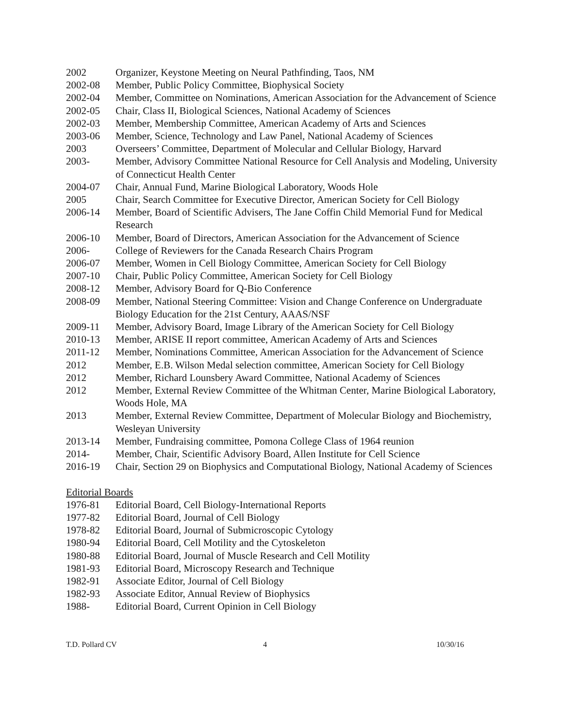2002 Organizer, Keystone Meeting on Neural Pathfinding, Taos, NM
2002-08 Member, Public Policy Committee, Biophysical Society
2002-04 Member, Committee on Nominations, American Association for the Advancement of Science
2002-05 Chair, Class II, Biological Sciences, National Academy of Sciences
2002-03 Member, Membership Committee, American Academy of Arts and Sciences
2003-06 Member, Science, Technology and Law Panel, National Academy of Sciences
2003 Overseers’ Committee, Department of Molecular and Cellular Biology, Harvard
2003- Member, Advisory Committee National Resource for Cell Analysis and Modeling, University of Connecticut Health Center
2004-07 Chair, Annual Fund, Marine Biological Laboratory, Woods Hole
2005 Chair, Search Committee for Executive Director, American Society for Cell Biology
2006-14 Member, Board of Scientific Advisers, The Jane Coffin Child Memorial Fund for Medical Research
2006-10 Member, Board of Directors, American Association for the Advancement of Science
2006- College of Reviewers for the Canada Research Chairs Program
2006-07 Member, Women in Cell Biology Committee, American Society for Cell Biology
2007-10 Chair, Public Policy Committee, American Society for Cell Biology
2008-12 Member, Advisory Board for Q-Bio Conference
2008-09 Member, National Steering Committee: Vision and Change Conference on Undergraduate Biology Education for the 21st Century, AAAS/NSF
2009-11 Member, Advisory Board, Image Library of the American Society for Cell Biology
2010-13 Member, ARISE II report committee, American Academy of Arts and Sciences
2011-12 Member, Nominations Committee, American Association for the Advancement of Science
2012 Member, E.B. Wilson Medal selection committee, American Society for Cell Biology
2012 Member, Richard Lounsbery Award Committee, National Academy of Sciences
2012 Member, External Review Committee of the Whitman Center, Marine Biological Laboratory, Woods Hole, MA
2013 Member, External Review Committee, Department of Molecular Biology and Biochemistry, Wesleyan University
2013-14 Member, Fundraising committee, Pomona College Class of 1964 reunion
2014- Member, Chair, Scientific Advisory Board, Allen Institute for Cell Science
2016-19 Chair, Section 29 on Biophysics and Computational Biology, National Academy of Sciences
Editorial Boards
1976-81 Editorial Board, Cell Biology-International Reports
1977-82 Editorial Board, Journal of Cell Biology
1978-82 Editorial Board, Journal of Submicroscopic Cytology
1980-94 Editorial Board, Cell Motility and the Cytoskeleton
1980-88 Editorial Board, Journal of Muscle Research and Cell Motility
1981-93 Editorial Board, Microscopy Research and Technique
1982-91 Associate Editor, Journal of Cell Biology
1982-93 Associate Editor, Annual Review of Biophysics
1988- Editorial Board, Current Opinion in Cell Biology
T.D. Pollard CV 4 10/30/16